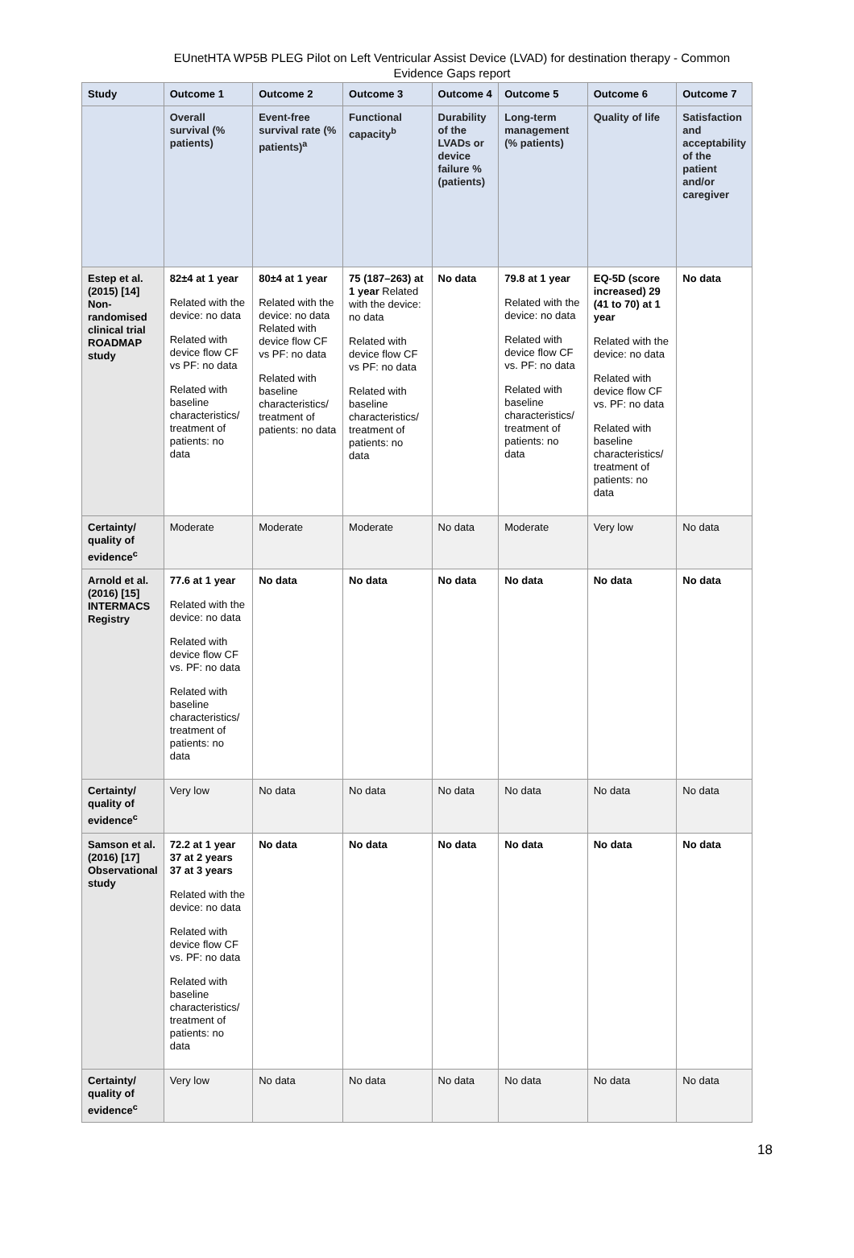EUnetHTA WP5B PLEG Pilot on Left Ventricular Assist Device (LVAD) for destination therapy - Common Evidence Gaps report
| Study | Outcome 1 | Outcome 2 | Outcome 3 | Outcome 4 | Outcome 5 | Outcome 6 | Outcome 7 |
| --- | --- | --- | --- | --- | --- | --- | --- |
| | Overall survival (% patients) | Event-free survival rate (% patients)<sup>a</sup> | Functional capacity<sup>b</sup> | Durability of the LVADs or device failure % (patients) | Long-term management (% patients) | Quality of life | Satisfaction and acceptability of the patient and/or caregiver |
| Estep et al. (2015) [14] Non-randomised clinical trial ROADMAP study | 82±4 at 1 year Related with the device: no data Related with device flow CF vs PF: no data Related with baseline characteristics/ treatment of patients: no data | 80±4 at 1 year Related with the device: no data Related with device flow CF vs PF: no data Related with baseline characteristics/ treatment of patients: no data | 75 (187–263) at 1 year Related with the device: no data Related with device flow CF vs PF: no data Related with baseline characteristics/ treatment of patients: no data | No data | 79.8 at 1 year Related with the device: no data Related with device flow CF vs. PF: no data Related with baseline characteristics/ treatment of patients: no data | EQ-5D (score increased) 29 (41 to 70) at 1 year Related with the device: no data Related with device flow CF vs. PF: no data Related with baseline characteristics/ treatment of patients: no data | No data |
| Certainty/ quality of evidence<sup>c</sup> | Moderate | Moderate | Moderate | No data | Moderate | Very low | No data |
| Arnold et al. (2016) [15] INTERMACS Registry | 77.6 at 1 year Related with the device: no data Related with device flow CF vs. PF: no data Related with baseline characteristics/ treatment of patients: no data | No data | No data | No data | No data | No data | No data |
| Certainty/ quality of evidence<sup>c</sup> | Very low | No data | No data | No data | No data | No data | No data |
| Samson et al. (2016) [17] Observational study | 72.2 at 1 year 37 at 2 years 37 at 3 years Related with the device: no data Related with device flow CF vs. PF: no data Related with baseline characteristics/ treatment of patients: no data | No data | No data | No data | No data | No data | No data |
| Certainty/ quality of evidence<sup>c</sup> | Very low | No data | No data | No data | No data | No data | No data |
18